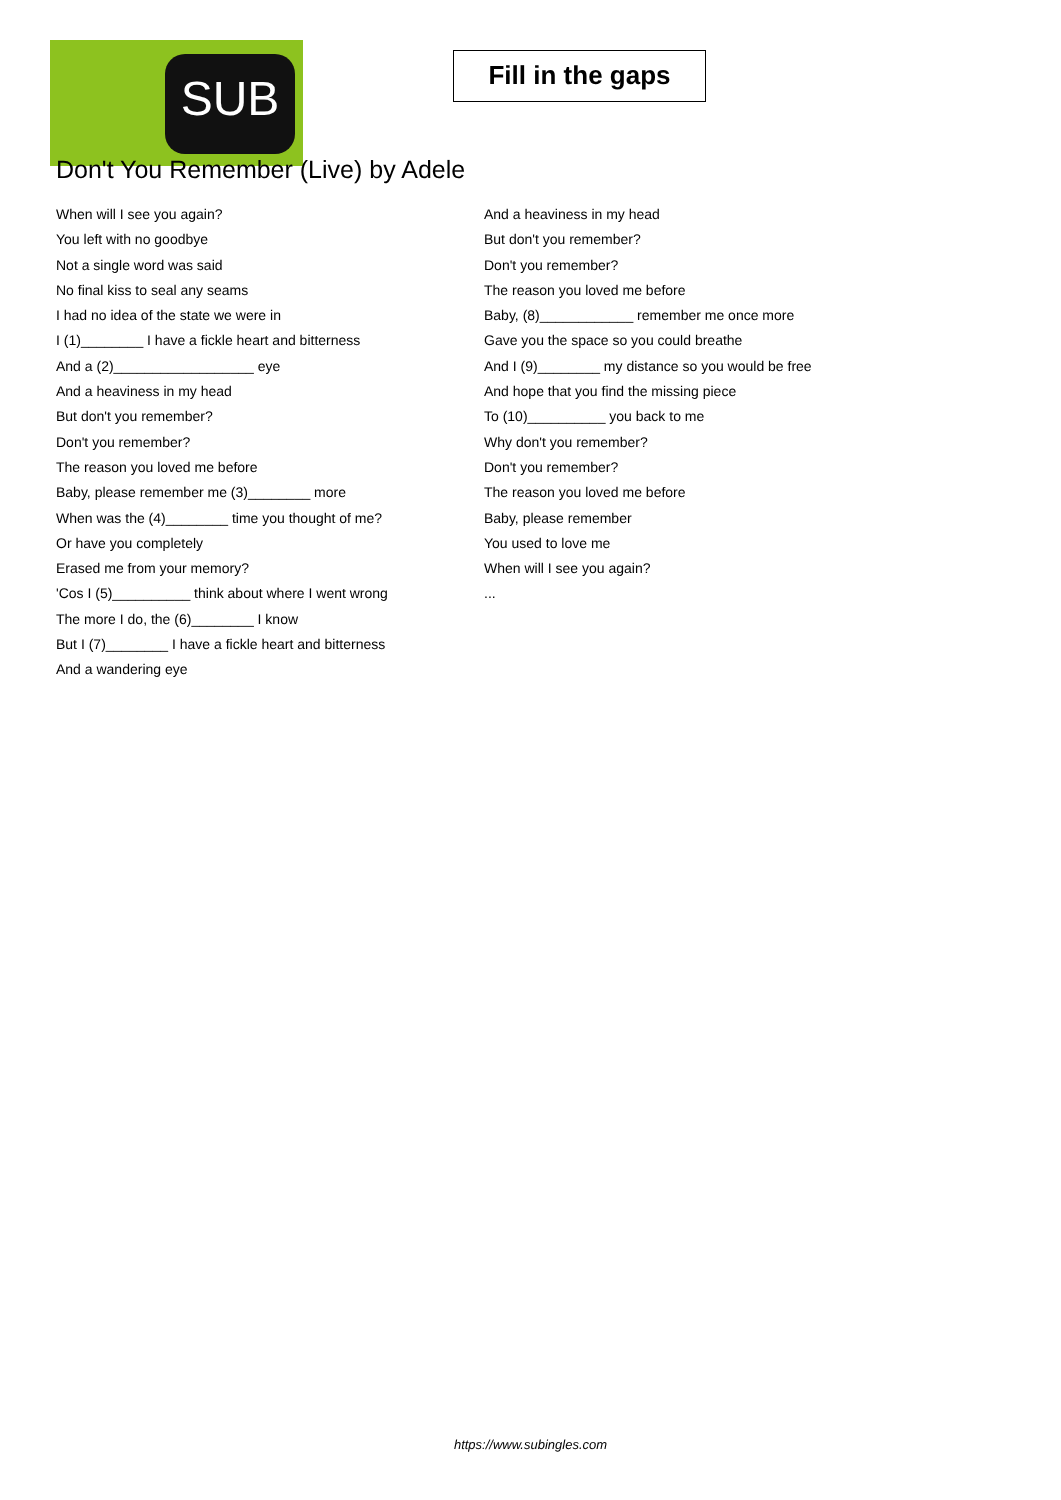SUB
Fill in the gaps
Don't You Remember (Live) by Adele
When will I see you again?
You left with no goodbye
Not a single word was said
No final kiss to seal any seams
I had no idea of the state we were in
I (1)________ I have a fickle heart and bitterness
And a (2)__________________ eye
And a heaviness in my head
But don't you remember?
Don't you remember?
The reason you loved me before
Baby, please remember me (3)________ more
When was the (4)________ time you thought of me?
Or have you completely
Erased me from your memory?
'Cos I (5)__________ think about where I went wrong
The more I do, the (6)________ I know
But I (7)________ I have a fickle heart and bitterness
And a wandering eye
And a heaviness in my head
But don't you remember?
Don't you remember?
The reason you loved me before
Baby, (8)____________ remember me once more
Gave you the space so you could breathe
And I (9)________ my distance so you would be free
And hope that you find the missing piece
To (10)__________ you back to me
Why don't you remember?
Don't you remember?
The reason you loved me before
Baby, please remember
You used to love me
When will I see you again?
...
https://www.subingles.com